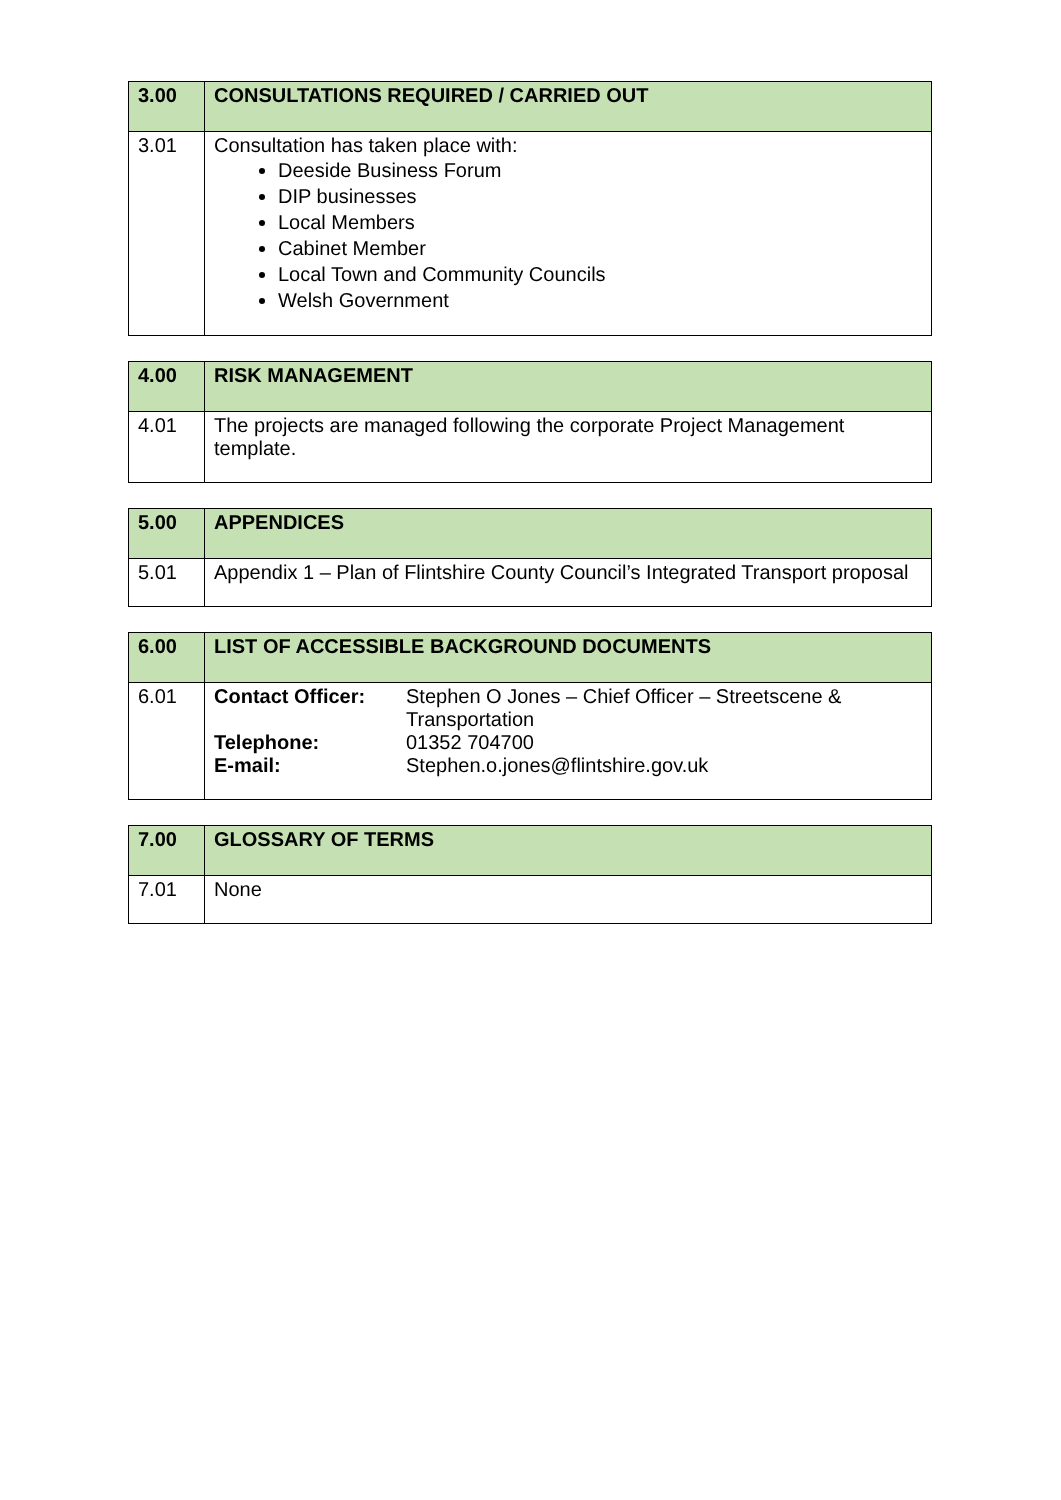| 3.00 | CONSULTATIONS REQUIRED / CARRIED OUT |
| --- | --- |
| 3.01 | Consultation has taken place with: Deeside Business Forum DIP businesses Local Members Cabinet Member Local Town and Community Councils Welsh Government |
| 4.00 | RISK MANAGEMENT |
| --- | --- |
| 4.01 | The projects are managed following the corporate Project Management template. |
| 5.00 | APPENDICES |
| --- | --- |
| 5.01 | Appendix 1 – Plan of Flintshire County Council’s Integrated Transport proposal |
| 6.00 | LIST OF ACCESSIBLE BACKGROUND DOCUMENTS |
| --- | --- |
| 6.01 | / Contact Officer: / Stephen O Jones – Chief Officer – Streetscene & Transportation / / Telephone: / 01352 704700 / / E-mail: / Stephen.o.jones@flintshire.gov.uk / |
| 7.00 | GLOSSARY OF TERMS |
| --- | --- |
| 7.01 | None |